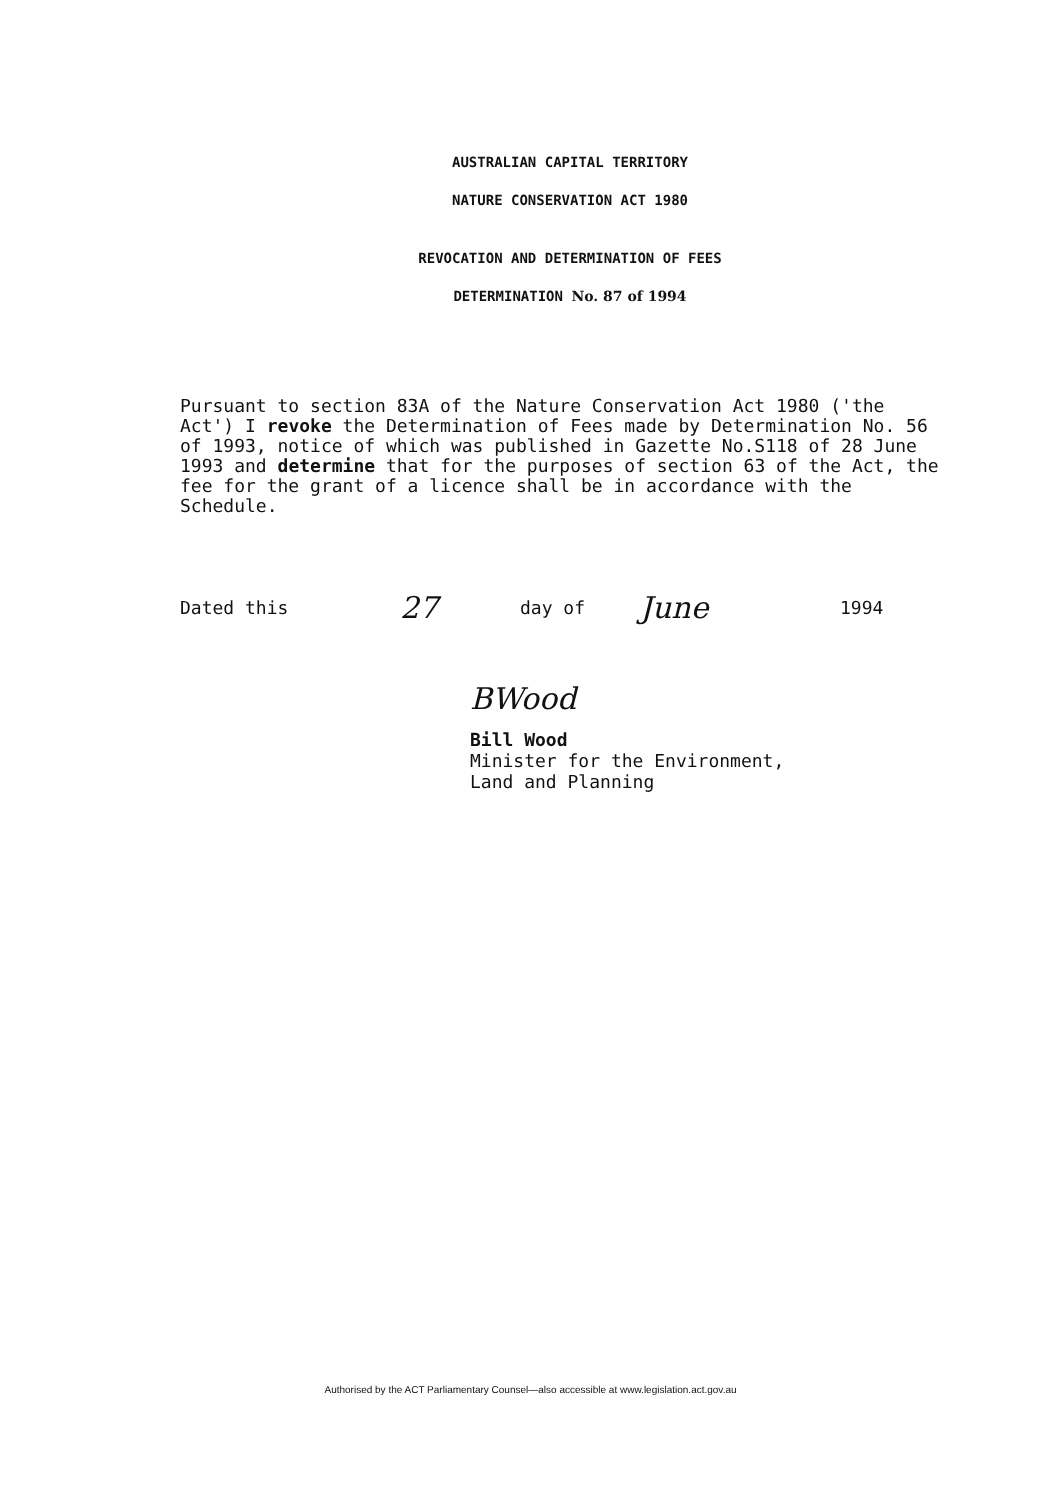AUSTRALIAN CAPITAL TERRITORY
NATURE CONSERVATION ACT 1980
REVOCATION AND DETERMINATION OF FEES
DETERMINATION No. 87 of 1994
Pursuant to section 83A of the Nature Conservation Act 1980 ('the Act') I revoke the Determination of Fees made by Determination No. 56 of 1993, notice of which was published in Gazette No.S118 of 28 June 1993 and determine that for the purposes of section 63 of the Act, the fee for the grant of a licence shall be in accordance with the Schedule.
Dated this 27 day of June 1994
BWood
Bill Wood
Minister for the Environment,
Land and Planning
Authorised by the ACT Parliamentary Counsel—also accessible at www.legislation.act.gov.au